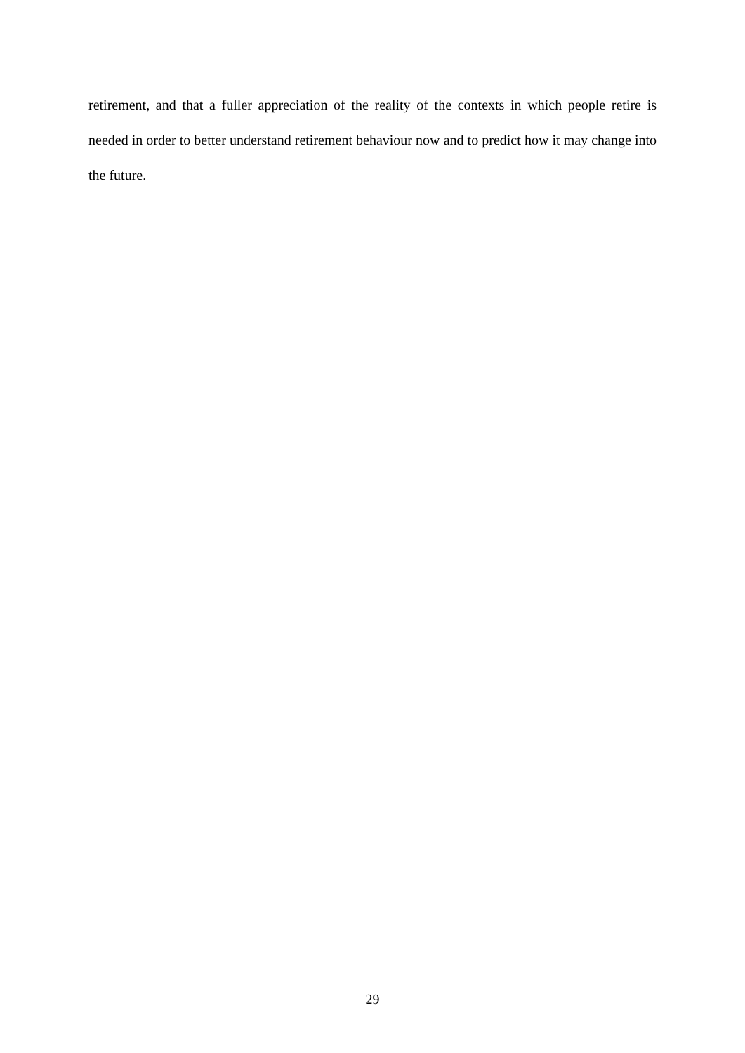retirement, and that a fuller appreciation of the reality of the contexts in which people retire is needed in order to better understand retirement behaviour now and to predict how it may change into the future.
29